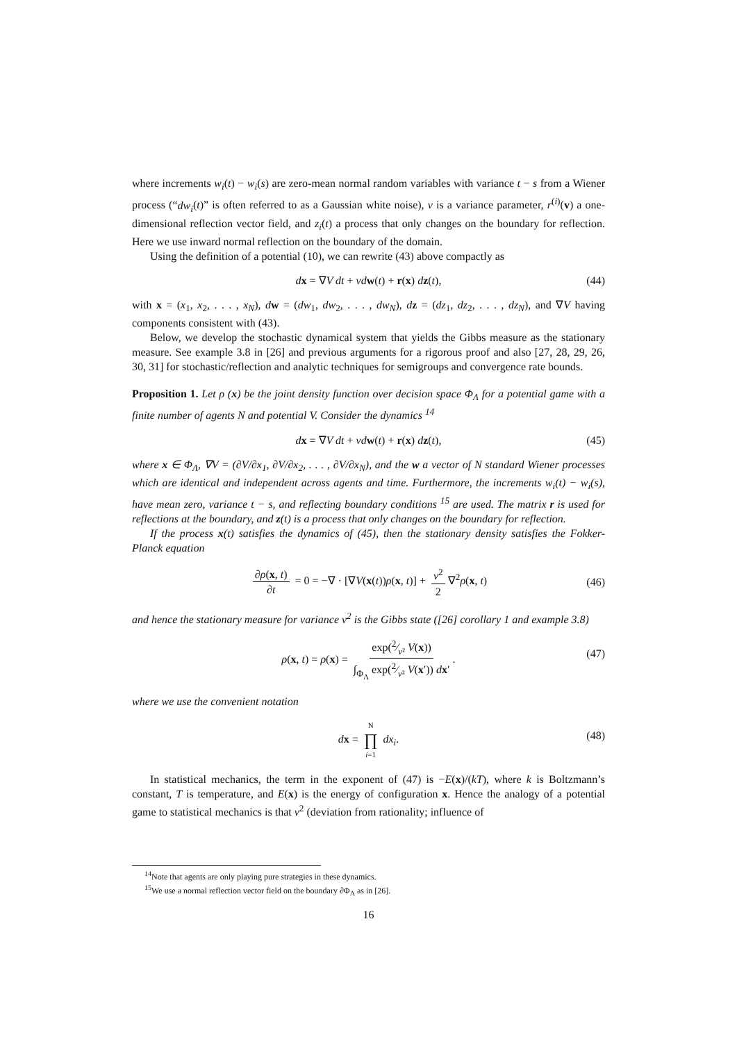where increments w<sub>i</sub>(t) − w<sub>i</sub>(s) are zero-mean normal random variables with variance t − s from a Wiener process (“dw<sub>i</sub>(t)” is often referred to as a Gaussian white noise), ν is a variance parameter, r<sup>(i)</sup>(v) a one-dimensional reflection vector field, and z<sub>i</sub>(t) a process that only changes on the boundary for reflection. Here we use inward normal reflection on the boundary of the domain.
Using the definition of a potential (10), we can rewrite (43) above compactly as
dx = ∇V dt + νd w(t) + r(x) dz(t), (44)
with x = (x<sub>1</sub>, x<sub>2</sub>, . . . , x<sub>N</sub>), dw = (dw<sub>1</sub>, dw<sub>2</sub>, . . . , dw<sub>N</sub>), dz = (dz<sub>1</sub>, dz<sub>2</sub>, . . . , dz<sub>N</sub>), and ∇V having components consistent with (43).
Below, we develop the stochastic dynamical system that yields the Gibbs measure as the stationary measure. See example 3.8 in [26] and previous arguments for a rigorous proof and also [27, 28, 29, 26, 30, 31] for stochastic/reflection and analytic techniques for semigroups and convergence rate bounds.
Proposition 1. Let ρ (x) be the joint density function over decision space Φ<sub>Λ</sub> for a potential game with a finite number of agents N and potential V. Consider the dynamics <sup>14</sup>
dx = ∇V dt + νd w(t) + r(x) dz(t), (45)
where x ∈ Φ<sub>Λ</sub>, ∇V = (∂V/∂x<sub>1</sub>, ∂V/∂x<sub>2</sub>, . . . , ∂V/∂x<sub>N</sub>), and the w a vector of N standard Wiener processes which are identical and independent across agents and time. Furthermore, the increments w<sub>i</sub>(t) − w<sub>i</sub>(s), have mean zero, variance t − s, and reflecting boundary conditions <sup>15</sup> are used. The matrix r is used for reflections at the boundary, and z(t) is a process that only changes on the boundary for reflection.
If the process x(t) satisfies the dynamics of (45), then the stationary density satisfies the Fokker-Planck equation
∂ρ(x, t) ∂t = 0 = −∇ · [∇V(x(t))ρ(x, t)] + ν<sup>2</sup> 2 ∇<sup>2</sup>ρ(x, t)
(46)
and hence the stationary measure for variance ν<sup>2</sup> is the Gibbs state ([26] corollary 1 and example 3.8)
ρ(x, t) = ρ(x) = exp(2⁄ν² V(x)) ∫<sub>Φ<sub>Λ</sub></sub> exp(2⁄ν² V(x′)) dx′.
(47)
where we use the convenient notation
dx = N ∏ i=1 dx<sub>i</sub>.
(48)
In statistical mechanics, the term in the exponent of (47) is −E(x)/(kT), where k is Boltzmann’s constant, T is temperature, and E(x) is the energy of configuration x. Hence the analogy of a potential game to statistical mechanics is that ν<sup>2</sup> (deviation from rationality; influence of
<sup>14</sup> Note that agents are only playing pure strategies in these dynamics.
<sup>15</sup> We use a normal reflection vector field on the boundary ∂Φ<sub>Λ</sub> as in [26].
16